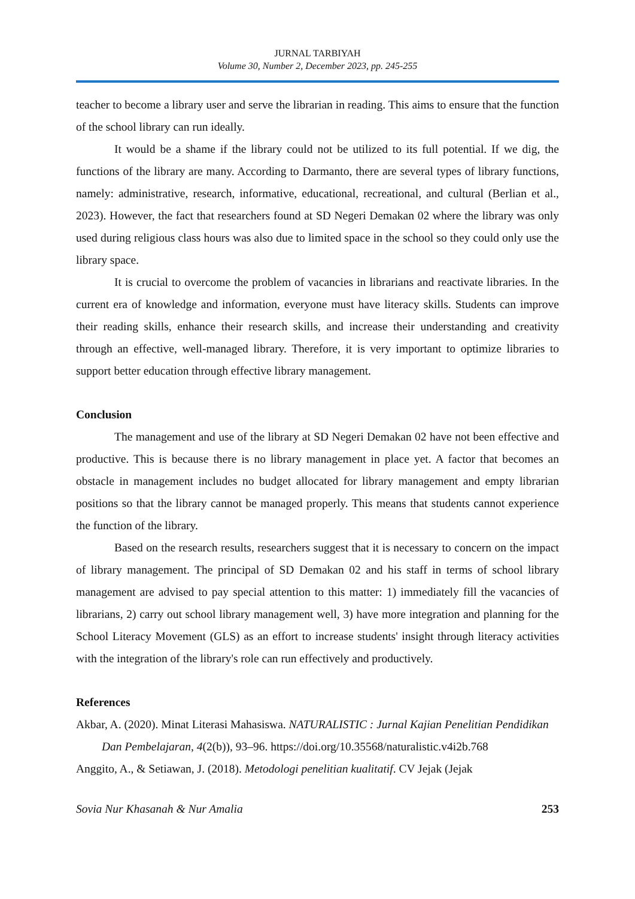JURNAL TARBIYAH
Volume 30, Number 2, December 2023, pp. 245-255
teacher to become a library user and serve the librarian in reading. This aims to ensure that the function of the school library can run ideally.
It would be a shame if the library could not be utilized to its full potential. If we dig, the functions of the library are many. According to Darmanto, there are several types of library functions, namely: administrative, research, informative, educational, recreational, and cultural (Berlian et al., 2023). However, the fact that researchers found at SD Negeri Demakan 02 where the library was only used during religious class hours was also due to limited space in the school so they could only use the library space.
It is crucial to overcome the problem of vacancies in librarians and reactivate libraries. In the current era of knowledge and information, everyone must have literacy skills. Students can improve their reading skills, enhance their research skills, and increase their understanding and creativity through an effective, well-managed library. Therefore, it is very important to optimize libraries to support better education through effective library management.
Conclusion
The management and use of the library at SD Negeri Demakan 02 have not been effective and productive. This is because there is no library management in place yet. A factor that becomes an obstacle in management includes no budget allocated for library management and empty librarian positions so that the library cannot be managed properly. This means that students cannot experience the function of the library.
Based on the research results, researchers suggest that it is necessary to concern on the impact of library management. The principal of SD Demakan 02 and his staff in terms of school library management are advised to pay special attention to this matter: 1) immediately fill the vacancies of librarians, 2) carry out school library management well, 3) have more integration and planning for the School Literacy Movement (GLS) as an effort to increase students' insight through literacy activities with the integration of the library's role can run effectively and productively.
References
Akbar, A. (2020). Minat Literasi Mahasiswa. NATURALISTIC : Jurnal Kajian Penelitian Pendidikan Dan Pembelajaran, 4(2(b)), 93–96. https://doi.org/10.35568/naturalistic.v4i2b.768
Anggito, A., & Setiawan, J. (2018). Metodologi penelitian kualitatif. CV Jejak (Jejak
Sovia Nur Khasanah & Nur Amalia 253